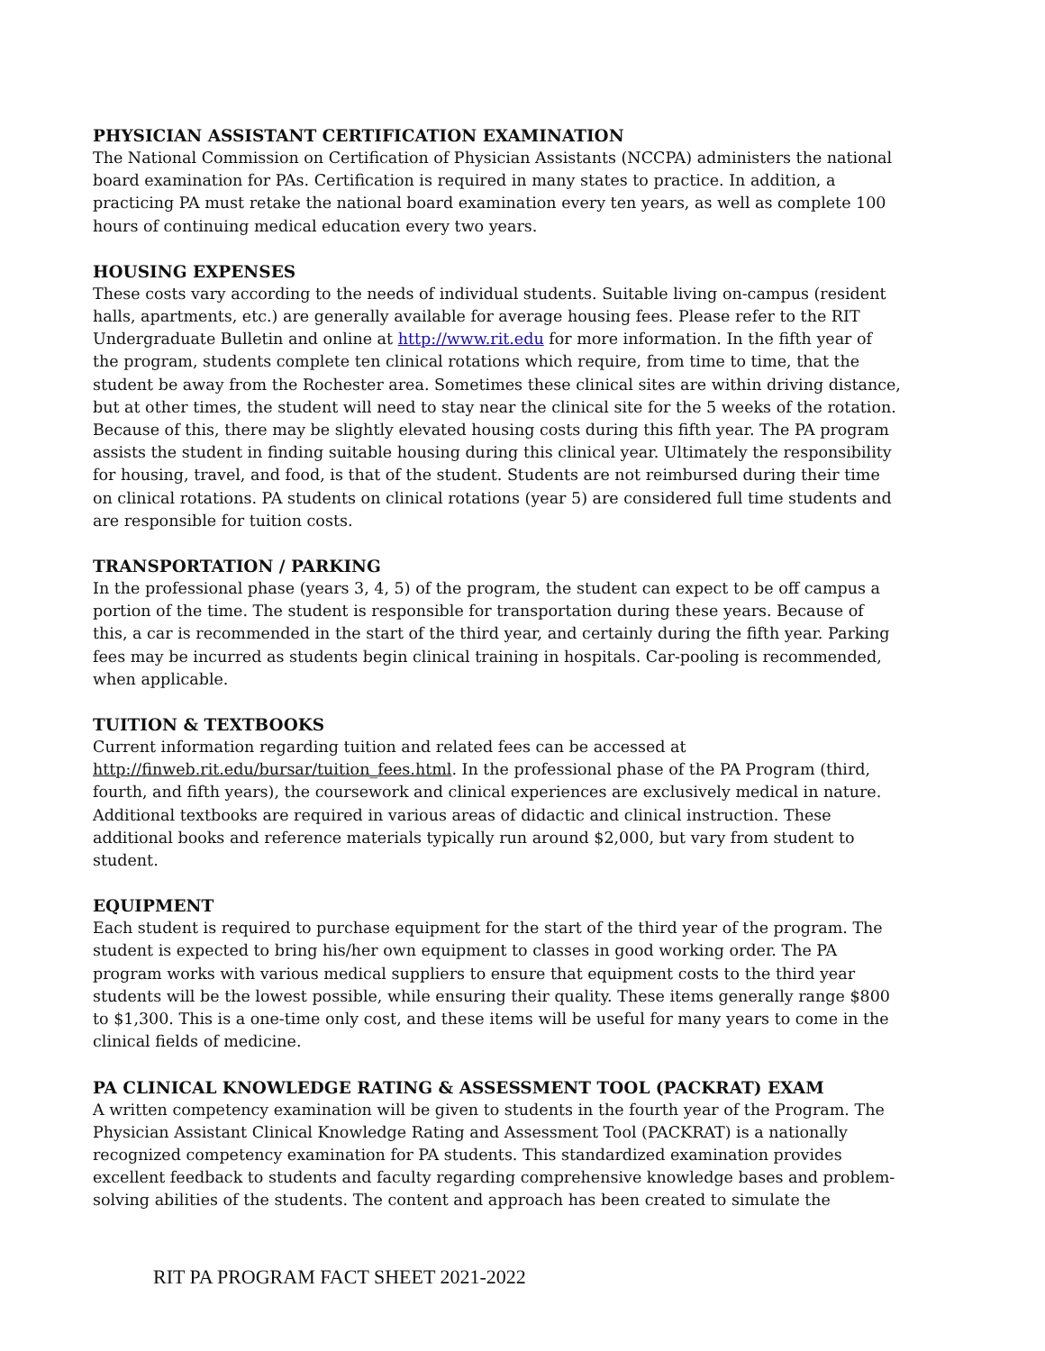PHYSICIAN ASSISTANT CERTIFICATION EXAMINATION
The National Commission on Certification of Physician Assistants (NCCPA) administers the national board examination for PAs. Certification is required in many states to practice. In addition, a practicing PA must retake the national board examination every ten years, as well as complete 100 hours of continuing medical education every two years.
HOUSING EXPENSES
These costs vary according to the needs of individual students. Suitable living on-campus (resident halls, apartments, etc.) are generally available for average housing fees. Please refer to the RIT Undergraduate Bulletin and online at http://www.rit.edu for more information. In the fifth year of the program, students complete ten clinical rotations which require, from time to time, that the student be away from the Rochester area. Sometimes these clinical sites are within driving distance, but at other times, the student will need to stay near the clinical site for the 5 weeks of the rotation. Because of this, there may be slightly elevated housing costs during this fifth year. The PA program assists the student in finding suitable housing during this clinical year. Ultimately the responsibility for housing, travel, and food, is that of the student. Students are not reimbursed during their time on clinical rotations. PA students on clinical rotations (year 5) are considered full time students and are responsible for tuition costs.
TRANSPORTATION / PARKING
In the professional phase (years 3, 4, 5) of the program, the student can expect to be off campus a portion of the time. The student is responsible for transportation during these years. Because of this, a car is recommended in the start of the third year, and certainly during the fifth year. Parking fees may be incurred as students begin clinical training in hospitals. Car-pooling is recommended, when applicable.
TUITION & TEXTBOOKS
Current information regarding tuition and related fees can be accessed at http://finweb.rit.edu/bursar/tuition_fees.html. In the professional phase of the PA Program (third, fourth, and fifth years), the coursework and clinical experiences are exclusively medical in nature. Additional textbooks are required in various areas of didactic and clinical instruction. These additional books and reference materials typically run around $2,000, but vary from student to student.
EQUIPMENT
Each student is required to purchase equipment for the start of the third year of the program. The student is expected to bring his/her own equipment to classes in good working order. The PA program works with various medical suppliers to ensure that equipment costs to the third year students will be the lowest possible, while ensuring their quality. These items generally range $800 to $1,300. This is a one-time only cost, and these items will be useful for many years to come in the clinical fields of medicine.
PA CLINICAL KNOWLEDGE RATING & ASSESSMENT TOOL (PACKRAT) EXAM
A written competency examination will be given to students in the fourth year of the Program. The Physician Assistant Clinical Knowledge Rating and Assessment Tool (PACKRAT) is a nationally recognized competency examination for PA students. This standardized examination provides excellent feedback to students and faculty regarding comprehensive knowledge bases and problem-solving abilities of the students. The content and approach has been created to simulate the
RIT PA PROGRAM FACT SHEET 2021-2022